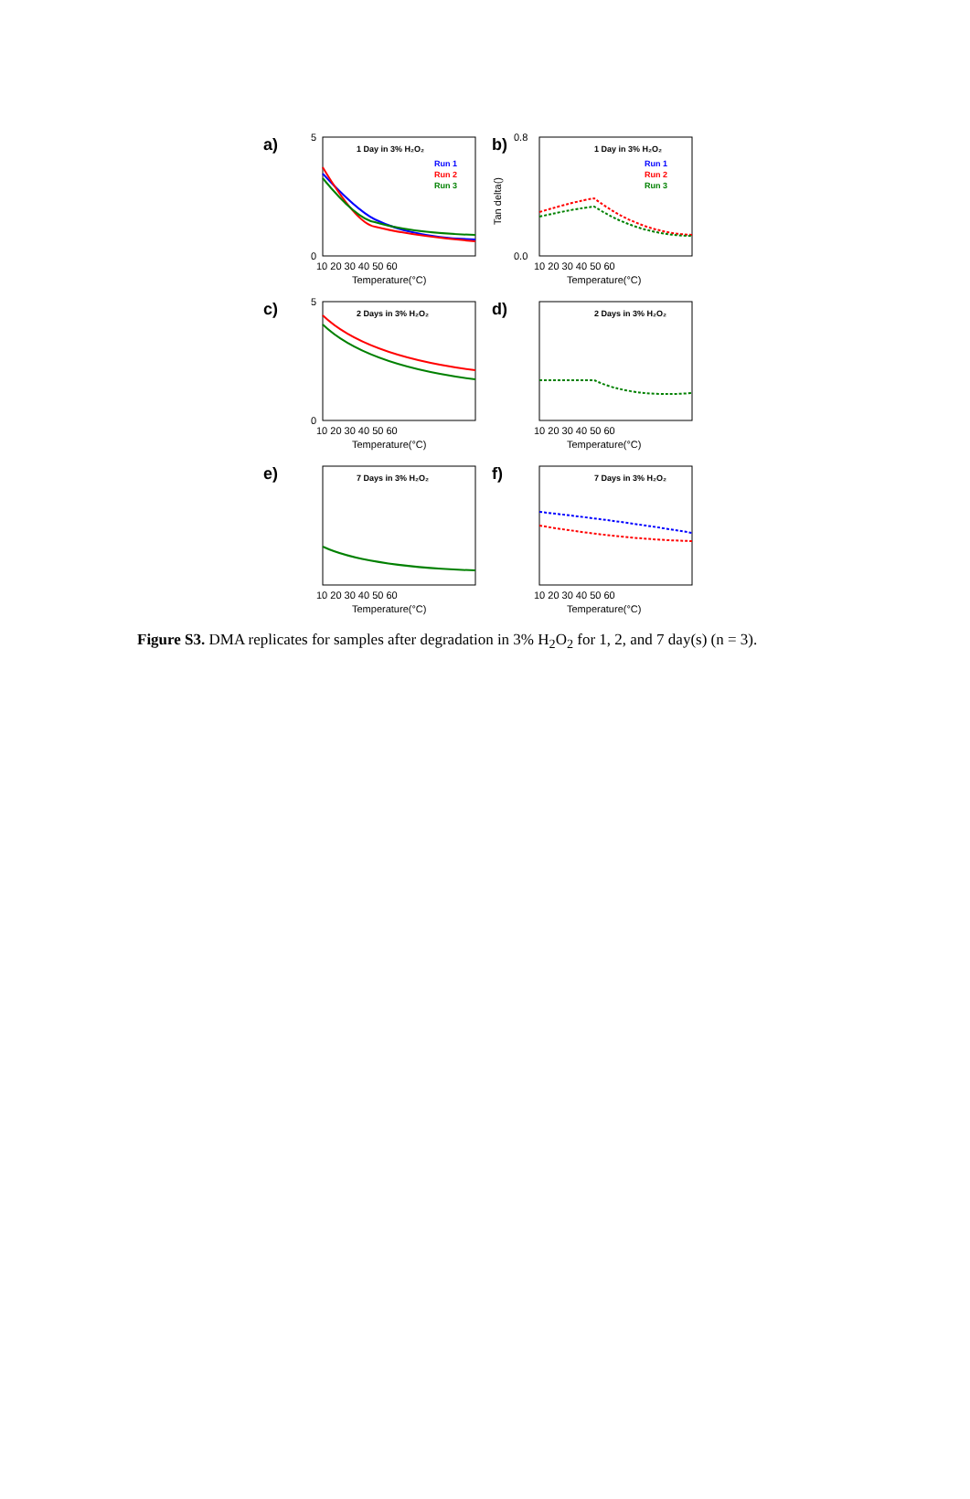a)
5
0
10 20 30 40 50 60
Temperature(°C)
1 Day in 3% H₂O₂
Run 1
Run 2
Run 3
b)
0.8
0.0
Tan delta()
10 20 30 40 50 60
Temperature(°C)
1 Day in 3% H₂O₂
Run 1
Run 2
Run 3
c)
5
0
10 20 30 40 50 60
Temperature(°C)
2 Days in 3% H₂O₂
d)
10 20 30 40 50 60
Temperature(°C)
2 Days in 3% H₂O₂
e)
10 20 30 40 50 60
Temperature(°C)
7 Days in 3% H₂O₂
f)
10 20 30 40 50 60
Temperature(°C)
7 Days in 3% H₂O₂
Figure S3. DMA replicates for samples after degradation in 3% H<sub>2</sub>O<sub>2</sub> for 1, 2, and 7 day(s) (n = 3).